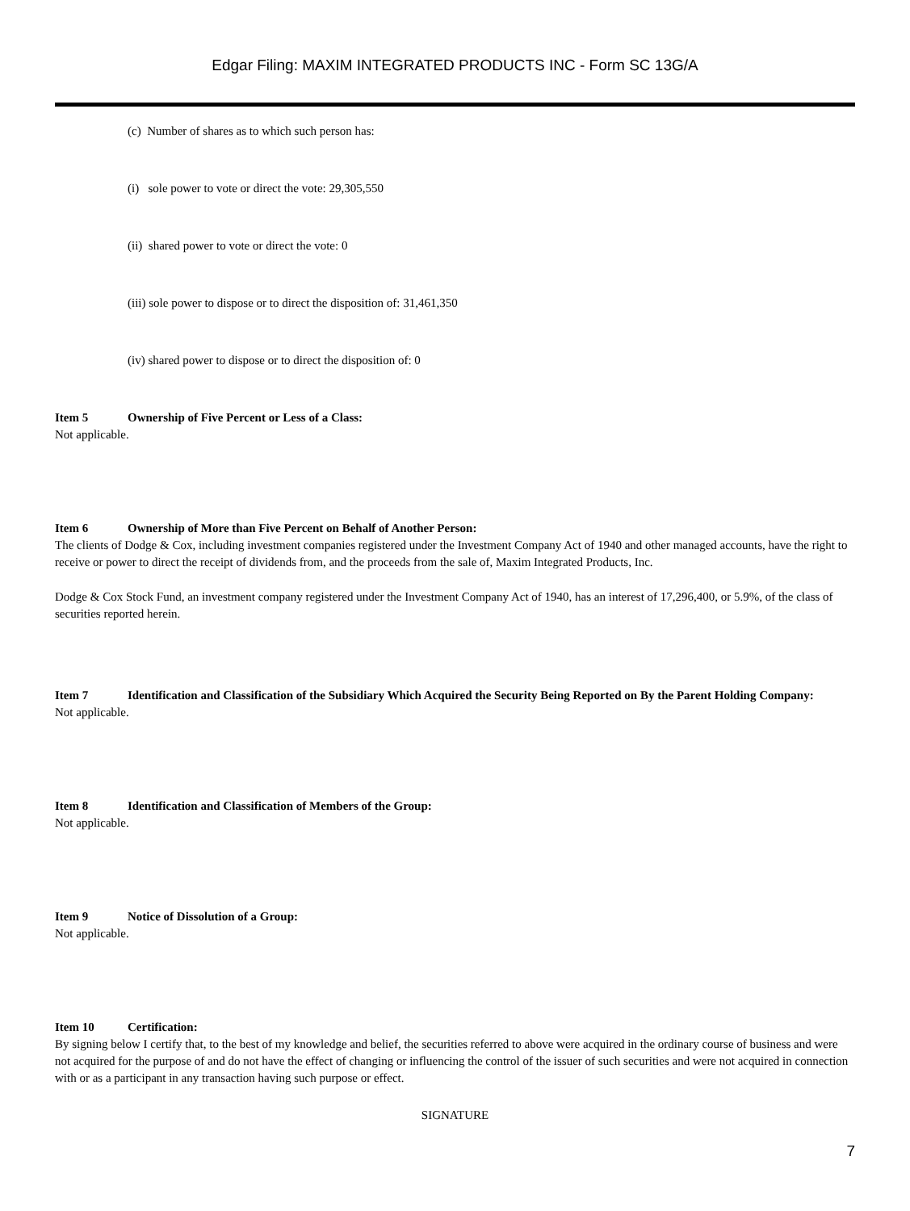Edgar Filing: MAXIM INTEGRATED PRODUCTS INC - Form SC 13G/A
(c) Number of shares as to which such person has:
(i) sole power to vote or direct the vote: 29,305,550
(ii) shared power to vote or direct the vote: 0
(iii) sole power to dispose or to direct the disposition of: 31,461,350
(iv) shared power to dispose or to direct the disposition of: 0
Item 5 Ownership of Five Percent or Less of a Class:
Not applicable.
Item 6 Ownership of More than Five Percent on Behalf of Another Person:
The clients of Dodge & Cox, including investment companies registered under the Investment Company Act of 1940 and other managed accounts, have the right to receive or power to direct the receipt of dividends from, and the proceeds from the sale of, Maxim Integrated Products, Inc.
Dodge & Cox Stock Fund, an investment company registered under the Investment Company Act of 1940, has an interest of 17,296,400, or 5.9%, of the class of securities reported herein.
Item 7 Identification and Classification of the Subsidiary Which Acquired the Security Being Reported on By the Parent Holding Company:
Not applicable.
Item 8 Identification and Classification of Members of the Group:
Not applicable.
Item 9 Notice of Dissolution of a Group:
Not applicable.
Item 10 Certification:
By signing below I certify that, to the best of my knowledge and belief, the securities referred to above were acquired in the ordinary course of business and were not acquired for the purpose of and do not have the effect of changing or influencing the control of the issuer of such securities and were not acquired in connection with or as a participant in any transaction having such purpose or effect.
SIGNATURE
7